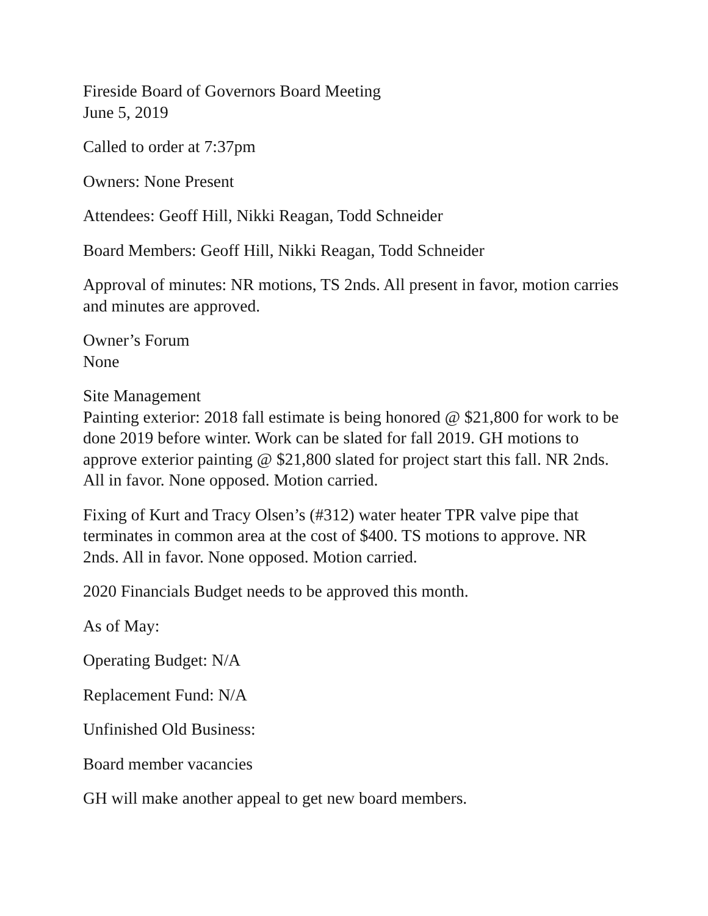Fireside Board of Governors Board Meeting
June 5, 2019
Called to order at 7:37pm
Owners: None Present
Attendees: Geoff Hill, Nikki Reagan, Todd Schneider
Board Members: Geoff Hill, Nikki Reagan, Todd Schneider
Approval of minutes: NR motions, TS 2nds. All present in favor, motion carries and minutes are approved.
Owner’s Forum
None
Site Management
Painting exterior: 2018 fall estimate is being honored @ $21,800 for work to be done 2019 before winter. Work can be slated for fall 2019. GH motions to approve exterior painting @ $21,800 slated for project start this fall. NR 2nds. All in favor. None opposed. Motion carried.
Fixing of Kurt and Tracy Olsen’s (#312) water heater TPR valve pipe that terminates in common area at the cost of $400. TS motions to approve. NR 2nds. All in favor. None opposed. Motion carried.
2020 Financials Budget needs to be approved this month.
As of May:
Operating Budget: N/A
Replacement Fund: N/A
Unfinished Old Business:
Board member vacancies
GH will make another appeal to get new board members.